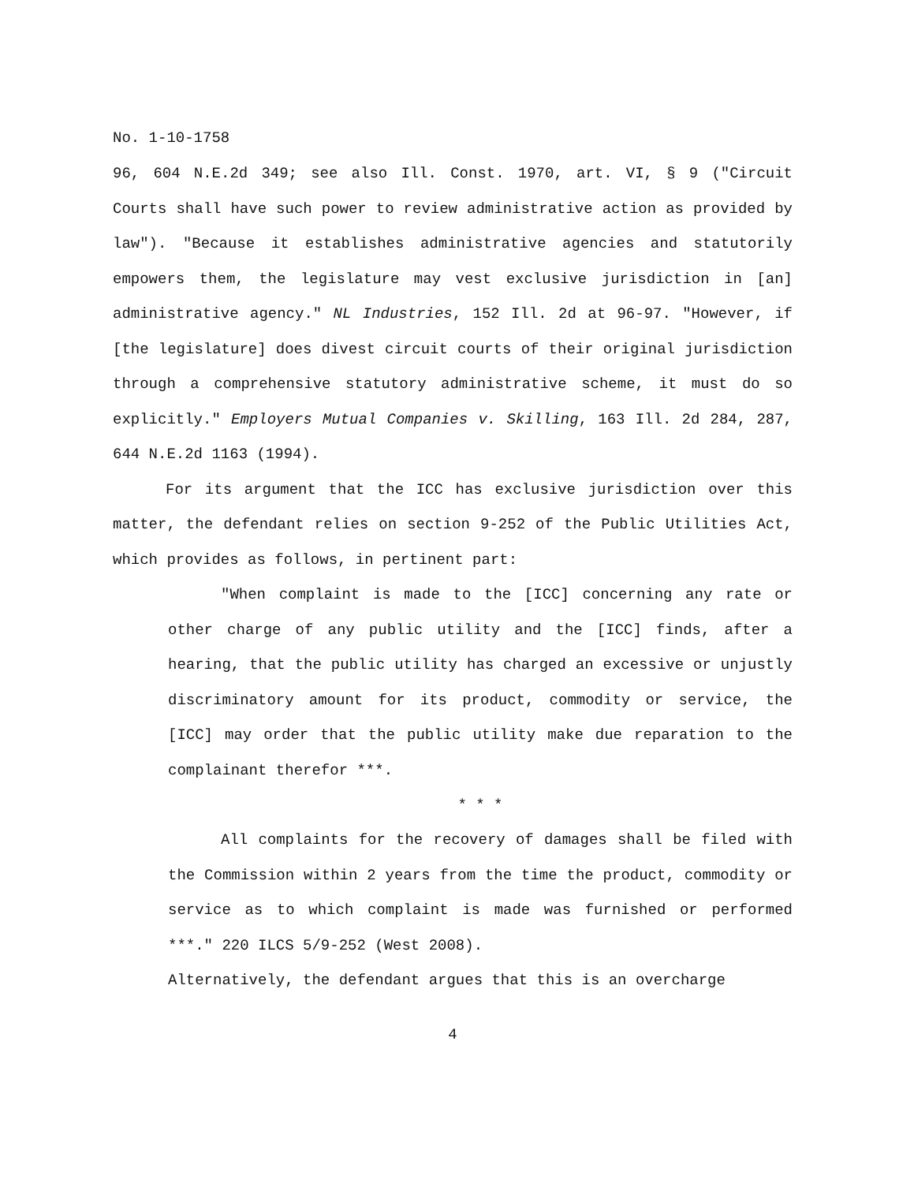No. 1-10-1758
96, 604 N.E.2d 349; see also Ill. Const. 1970, art. VI, § 9 ("Circuit Courts shall have such power to review administrative action as provided by law"). "Because it establishes administrative agencies and statutorily empowers them, the legislature may vest exclusive jurisdiction in [an] administrative agency." NL Industries, 152 Ill. 2d at 96-97. "However, if [the legislature] does divest circuit courts of their original jurisdiction through a comprehensive statutory administrative scheme, it must do so explicitly." Employers Mutual Companies v. Skilling, 163 Ill. 2d 284, 287, 644 N.E.2d 1163 (1994).
For its argument that the ICC has exclusive jurisdiction over this matter, the defendant relies on section 9-252 of the Public Utilities Act, which provides as follows, in pertinent part:
"When complaint is made to the [ICC] concerning any rate or other charge of any public utility and the [ICC] finds, after a hearing, that the public utility has charged an excessive or unjustly discriminatory amount for its product, commodity or service, the [ICC] may order that the public utility make due reparation to the complainant therefor ***.
* * *
All complaints for the recovery of damages shall be filed with the Commission within 2 years from the time the product, commodity or service as to which complaint is made was furnished or performed ***." 220 ILCS 5/9-252 (West 2008).
Alternatively, the defendant argues that this is an overcharge
4